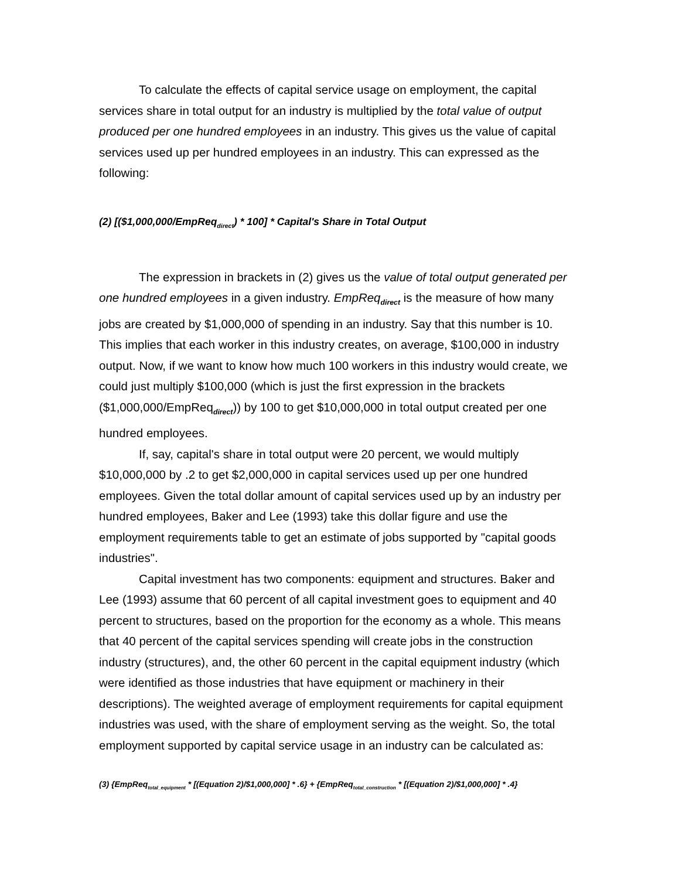To calculate the effects of capital service usage on employment, the capital services share in total output for an industry is multiplied by the total value of output produced per one hundred employees in an industry. This gives us the value of capital services used up per hundred employees in an industry. This can expressed as the following:
(2) [($1,000,000/EmpReq<sub>direct</sub>) * 100] * Capital's Share in Total Output
The expression in brackets in (2) gives us the value of total output generated per one hundred employees in a given industry. EmpReq<sub>direct</sub> is the measure of how many jobs are created by $1,000,000 of spending in an industry. Say that this number is 10. This implies that each worker in this industry creates, on average, $100,000 in industry output. Now, if we want to know how much 100 workers in this industry would create, we could just multiply $100,000 (which is just the first expression in the brackets ($1,000,000/EmpReq<sub>direct</sub>)) by 100 to get $10,000,000 in total output created per one hundred employees.
If, say, capital's share in total output were 20 percent, we would multiply $10,000,000 by .2 to get $2,000,000 in capital services used up per one hundred employees. Given the total dollar amount of capital services used up by an industry per hundred employees, Baker and Lee (1993) take this dollar figure and use the employment requirements table to get an estimate of jobs supported by "capital goods industries".
Capital investment has two components: equipment and structures. Baker and Lee (1993) assume that 60 percent of all capital investment goes to equipment and 40 percent to structures, based on the proportion for the economy as a whole. This means that 40 percent of the capital services spending will create jobs in the construction industry (structures), and, the other 60 percent in the capital equipment industry (which were identified as those industries that have equipment or machinery in their descriptions). The weighted average of employment requirements for capital equipment industries was used, with the share of employment serving as the weight. So, the total employment supported by capital service usage in an industry can be calculated as:
(3) {EmpReq<sub>total_equipment</sub> * [(Equation 2)/$1,000,000] * .6} + {EmpReq<sub>total_construction</sub> * [(Equation 2)/$1,000,000] * .4}